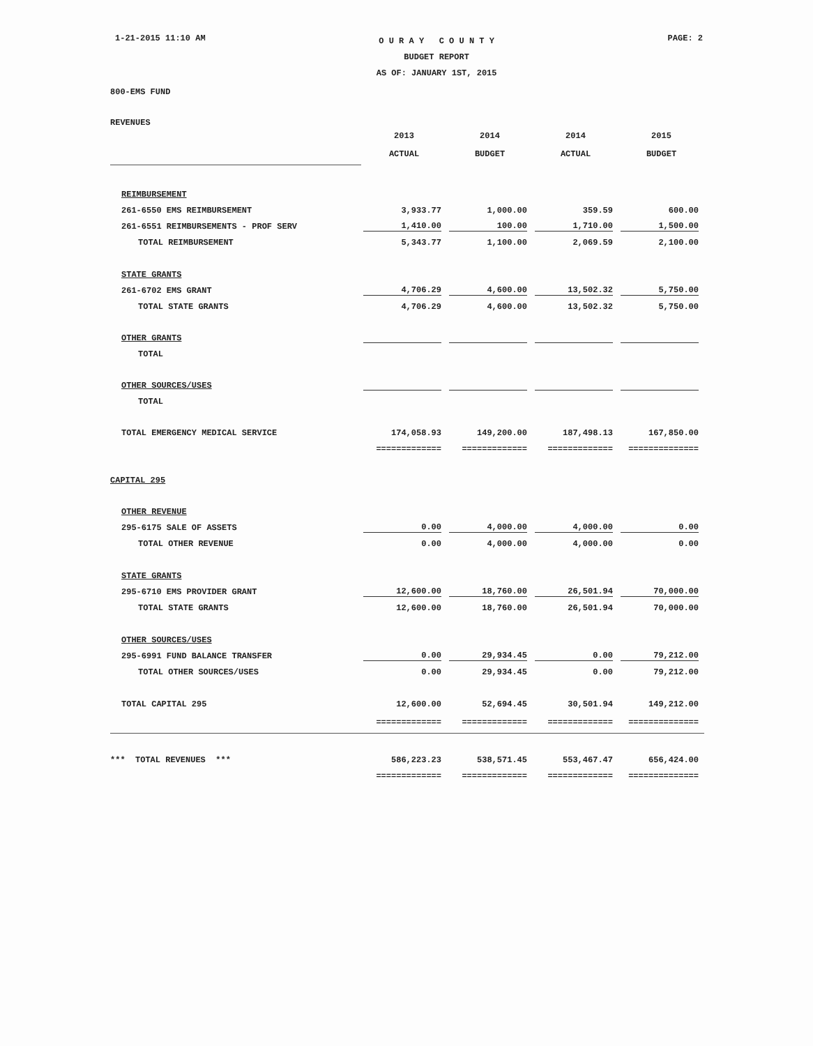1-21-2015 11:10 AM
O U R A Y C O U N T Y
BUDGET REPORT
AS OF: JANUARY 1ST, 2015
PAGE: 2
800-EMS FUND
REVENUES
| | 2013 | 2014 | 2014 | 2015 |
| --- | --- | --- | --- | --- |
| | ACTUAL | BUDGET | ACTUAL | BUDGET |
| REIMBURSEMENT | | | | |
| 261-6550 EMS REIMBURSEMENT | 3,933.77 | 1,000.00 | 359.59 | 600.00 |
| 261-6551 REIMBURSEMENTS - PROF SERV | 1,410.00 | 100.00 | 1,710.00 | 1,500.00 |
| TOTAL REIMBURSEMENT | 5,343.77 | 1,100.00 | 2,069.59 | 2,100.00 |
| STATE GRANTS | | | | |
| 261-6702 EMS GRANT | 4,706.29 | 4,600.00 | 13,502.32 | 5,750.00 |
| TOTAL STATE GRANTS | 4,706.29 | 4,600.00 | 13,502.32 | 5,750.00 |
| OTHER GRANTS | | | | |
| TOTAL | | | | |
| OTHER SOURCES/USES | | | | |
| TOTAL | | | | |
| TOTAL EMERGENCY MEDICAL SERVICE | 174,058.93 | 149,200.00 | 187,498.13 | 167,850.00 |
| | ============= | ============= | ============= | ============== |
| CAPITAL 295 | | | | |
| OTHER REVENUE | | | | |
| 295-6175 SALE OF ASSETS | 0.00 | 4,000.00 | 4,000.00 | 0.00 |
| TOTAL OTHER REVENUE | 0.00 | 4,000.00 | 4,000.00 | 0.00 |
| STATE GRANTS | | | | |
| 295-6710 EMS PROVIDER GRANT | 12,600.00 | 18,760.00 | 26,501.94 | 70,000.00 |
| TOTAL STATE GRANTS | 12,600.00 | 18,760.00 | 26,501.94 | 70,000.00 |
| OTHER SOURCES/USES | | | | |
| 295-6991 FUND BALANCE TRANSFER | 0.00 | 29,934.45 | 0.00 | 79,212.00 |
| TOTAL OTHER SOURCES/USES | 0.00 | 29,934.45 | 0.00 | 79,212.00 |
| TOTAL CAPITAL 295 | 12,600.00 | 52,694.45 | 30,501.94 | 149,212.00 |
| | ============= | ============= | ============= | ============== |
| *** TOTAL REVENUES *** | 586,223.23 | 538,571.45 | 553,467.47 | 656,424.00 |
| | ============= | ============= | ============= | ============== |